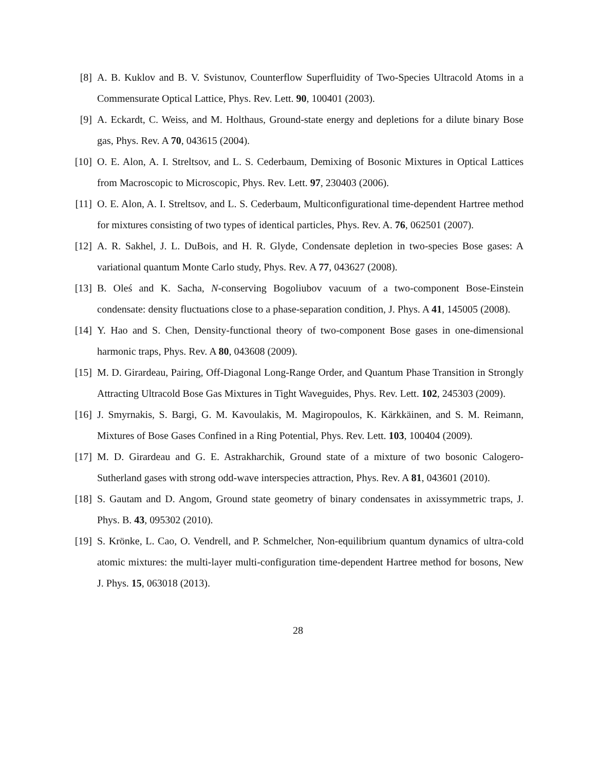[8] A. B. Kuklov and B. V. Svistunov, Counterflow Superfluidity of Two-Species Ultracold Atoms in a Commensurate Optical Lattice, Phys. Rev. Lett. 90, 100401 (2003).
[9] A. Eckardt, C. Weiss, and M. Holthaus, Ground-state energy and depletions for a dilute binary Bose gas, Phys. Rev. A 70, 043615 (2004).
[10] O. E. Alon, A. I. Streltsov, and L. S. Cederbaum, Demixing of Bosonic Mixtures in Optical Lattices from Macroscopic to Microscopic, Phys. Rev. Lett. 97, 230403 (2006).
[11] O. E. Alon, A. I. Streltsov, and L. S. Cederbaum, Multiconfigurational time-dependent Hartree method for mixtures consisting of two types of identical particles, Phys. Rev. A. 76, 062501 (2007).
[12] A. R. Sakhel, J. L. DuBois, and H. R. Glyde, Condensate depletion in two-species Bose gases: A variational quantum Monte Carlo study, Phys. Rev. A 77, 043627 (2008).
[13] B. Oleś and K. Sacha, N-conserving Bogoliubov vacuum of a two-component Bose-Einstein condensate: density fluctuations close to a phase-separation condition, J. Phys. A 41, 145005 (2008).
[14] Y. Hao and S. Chen, Density-functional theory of two-component Bose gases in one-dimensional harmonic traps, Phys. Rev. A 80, 043608 (2009).
[15] M. D. Girardeau, Pairing, Off-Diagonal Long-Range Order, and Quantum Phase Transition in Strongly Attracting Ultracold Bose Gas Mixtures in Tight Waveguides, Phys. Rev. Lett. 102, 245303 (2009).
[16] J. Smyrnakis, S. Bargi, G. M. Kavoulakis, M. Magiropoulos, K. Kärkkäinen, and S. M. Reimann, Mixtures of Bose Gases Confined in a Ring Potential, Phys. Rev. Lett. 103, 100404 (2009).
[17] M. D. Girardeau and G. E. Astrakharchik, Ground state of a mixture of two bosonic Calogero-Sutherland gases with strong odd-wave interspecies attraction, Phys. Rev. A 81, 043601 (2010).
[18] S. Gautam and D. Angom, Ground state geometry of binary condensates in axissymmetric traps, J. Phys. B. 43, 095302 (2010).
[19] S. Krönke, L. Cao, O. Vendrell, and P. Schmelcher, Non-equilibrium quantum dynamics of ultra-cold atomic mixtures: the multi-layer multi-configuration time-dependent Hartree method for bosons, New J. Phys. 15, 063018 (2013).
28